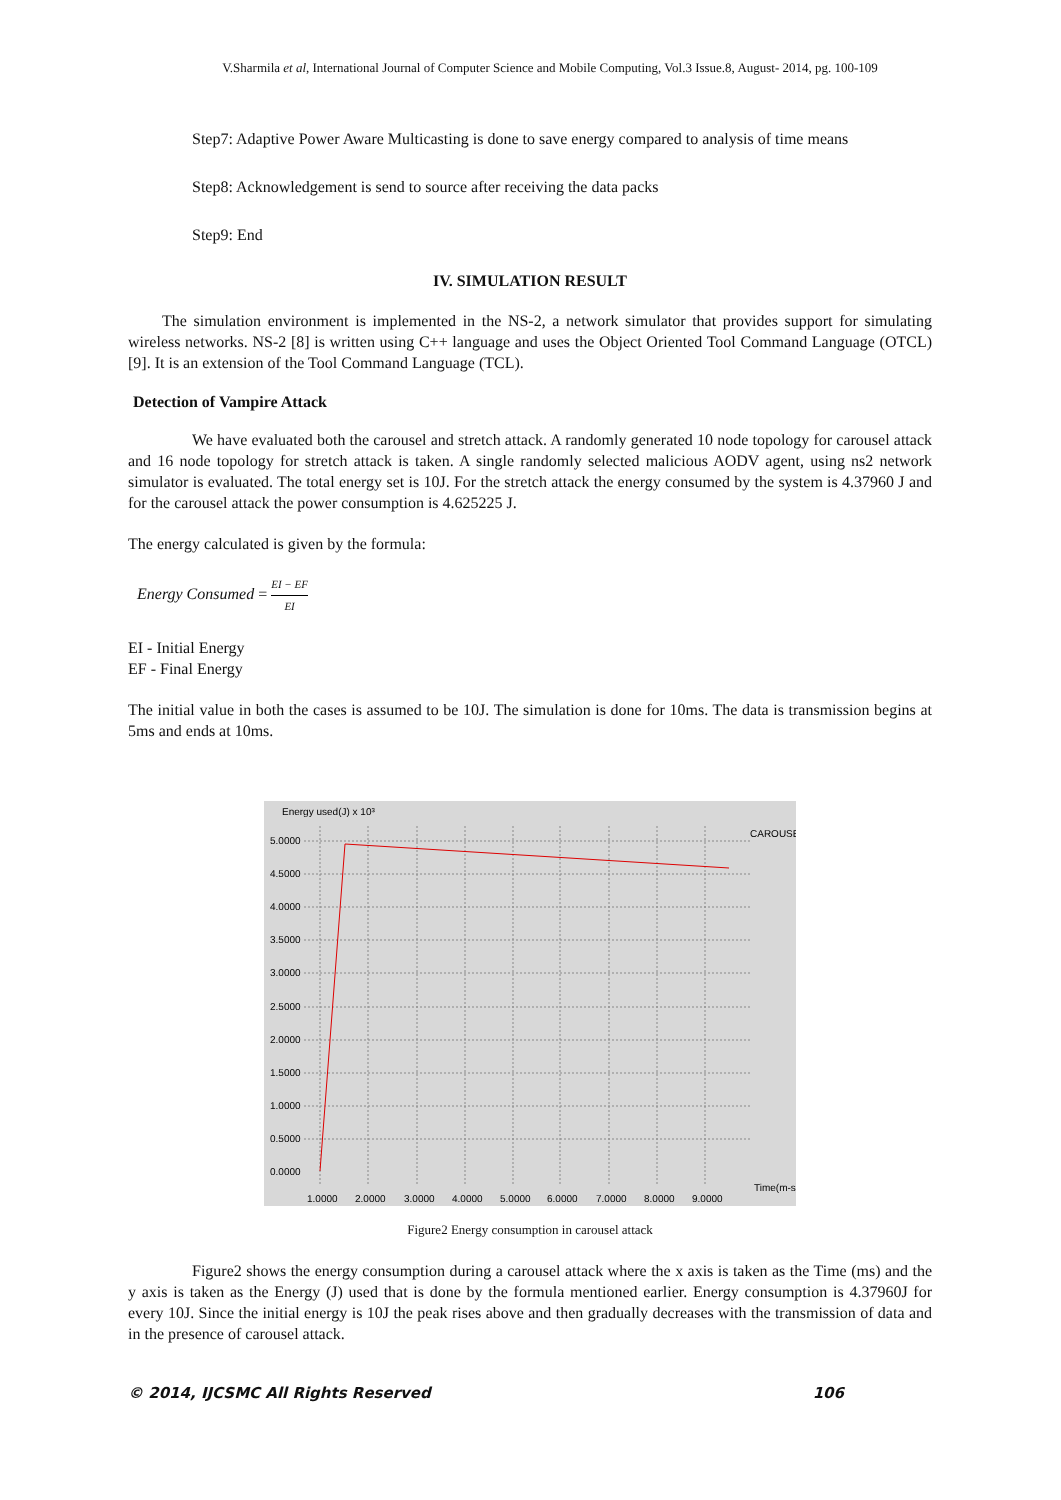V.Sharmila et al, International Journal of Computer Science and Mobile Computing, Vol.3 Issue.8, August- 2014, pg. 100-109
Step7: Adaptive Power Aware Multicasting is done to save energy compared to analysis of time means
Step8: Acknowledgement is send to source after receiving the data packs
Step9: End
IV. SIMULATION RESULT
The simulation environment is implemented in the NS-2, a network simulator that provides support for simulating wireless networks. NS-2 [8] is written using C++ language and uses the Object Oriented Tool Command Language (OTCL) [9]. It is an extension of the Tool Command Language (TCL).
Detection of Vampire Attack
We have evaluated both the carousel and stretch attack. A randomly generated 10 node topology for carousel attack and 16 node topology for stretch attack is taken. A single randomly selected malicious AODV agent, using ns2 network simulator is evaluated. The total energy set is 10J. For the stretch attack the energy consumed by the system is 4.37960 J and for the carousel attack the power consumption is 4.625225 J.
The energy calculated is given by the formula:
Energy Consumed = EI − EF EI
EI - Initial Energy
EF - Final Energy
The initial value in both the cases is assumed to be 10J. The simulation is done for 10ms. The data is transmission begins at 5ms and ends at 10ms.
Energy used(J) x 10³
CAROUSE
Time(m-s)
5.0000
4.5000
4.0000
3.5000
3.0000
2.5000
2.0000
1.5000
1.0000
0.5000
0.0000
1.0000
2.0000
3.0000
4.0000
5.0000
6.0000
7.0000
8.0000
9.0000
Figure2 Energy consumption in carousel attack
Figure2 shows the energy consumption during a carousel attack where the x axis is taken as the Time (ms) and the y axis is taken as the Energy (J) used that is done by the formula mentioned earlier. Energy consumption is 4.37960J for every 10J. Since the initial energy is 10J the peak rises above and then gradually decreases with the transmission of data and in the presence of carousel attack.
© 2014, IJCSMC All Rights Reserved 106